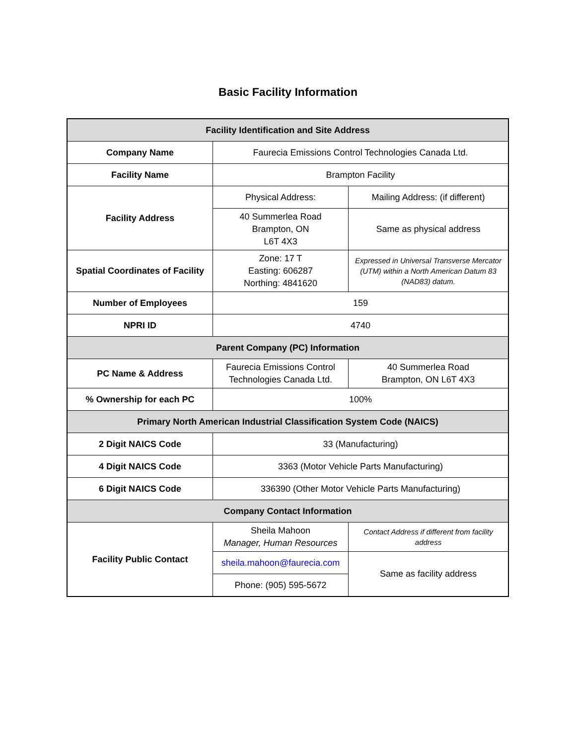Basic Facility Information
| Facility Identification and Site Address | | |
| --- | --- | --- |
| Company Name | Faurecia Emissions Control Technologies Canada Ltd. | |
| Facility Name | Brampton Facility | |
| Facility Address | Physical Address: | Mailing Address: (if different) |
| | 40 Summerlea Road Brampton, ON L6T 4X3 | Same as physical address |
| Spatial Coordinates of Facility | Zone: 17 T Easting: 606287 Northing: 4841620 | Expressed in Universal Transverse Mercator (UTM) within a North American Datum 83 (NAD83) datum. |
| Number of Employees | 159 | |
| NPRI ID | 4740 | |
| Parent Company (PC) Information | | |
| PC Name & Address | Faurecia Emissions Control Technologies Canada Ltd. | 40 Summerlea Road Brampton, ON L6T 4X3 |
| % Ownership for each PC | 100% | |
| Primary North American Industrial Classification System Code (NAICS) | | |
| 2 Digit NAICS Code | 33 (Manufacturing) | |
| 4 Digit NAICS Code | 3363 (Motor Vehicle Parts Manufacturing) | |
| 6 Digit NAICS Code | 336390 (Other Motor Vehicle Parts Manufacturing) | |
| Company Contact Information | | |
| Facility Public Contact | Sheila Mahoon Manager, Human Resources | Contact Address if different from facility address |
| | sheila.mahoon@faurecia.com | Same as facility address |
| | Phone: (905) 595-5672 | |